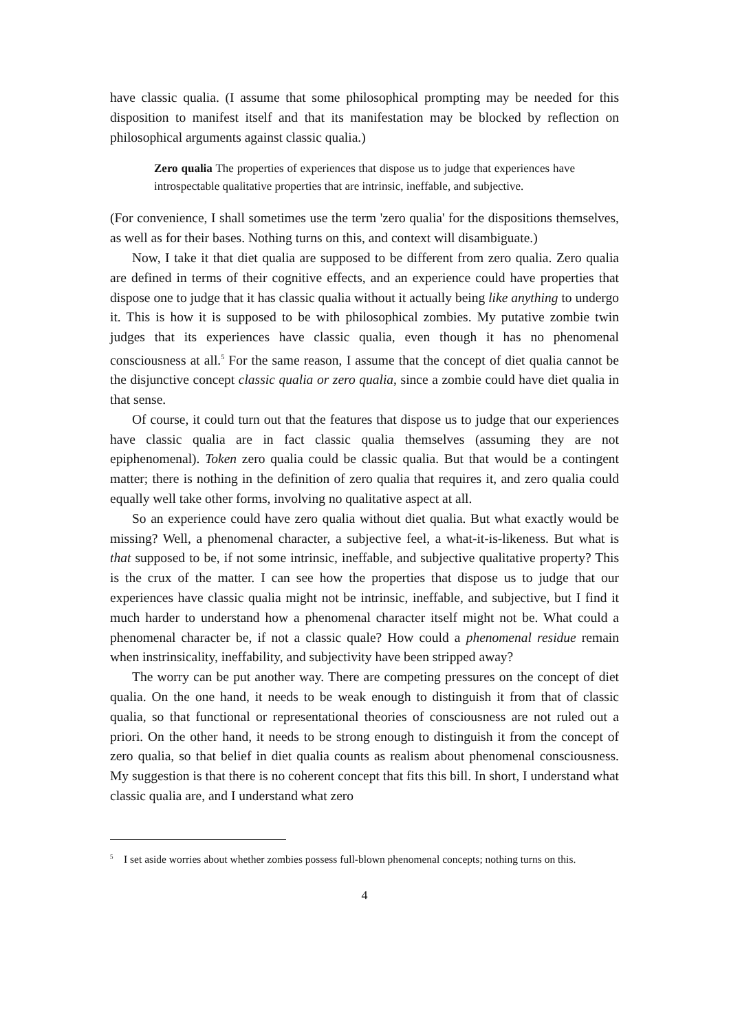have classic qualia. (I assume that some philosophical prompting may be needed for this disposition to manifest itself and that its manifestation may be blocked by reflection on philosophical arguments against classic qualia.)
Zero qualia The properties of experiences that dispose us to judge that experiences have introspectable qualitative properties that are intrinsic, ineffable, and subjective.
(For convenience, I shall sometimes use the term 'zero qualia' for the dispositions themselves, as well as for their bases. Nothing turns on this, and context will disambiguate.)
Now, I take it that diet qualia are supposed to be different from zero qualia. Zero qualia are defined in terms of their cognitive effects, and an experience could have properties that dispose one to judge that it has classic qualia without it actually being like anything to undergo it. This is how it is supposed to be with philosophical zombies. My putative zombie twin judges that its experiences have classic qualia, even though it has no phenomenal consciousness at all.<sup>5</sup> For the same reason, I assume that the concept of diet qualia cannot be the disjunctive concept classic qualia or zero qualia, since a zombie could have diet qualia in that sense.
Of course, it could turn out that the features that dispose us to judge that our experiences have classic qualia are in fact classic qualia themselves (assuming they are not epiphenomenal). Token zero qualia could be classic qualia. But that would be a contingent matter; there is nothing in the definition of zero qualia that requires it, and zero qualia could equally well take other forms, involving no qualitative aspect at all.
So an experience could have zero qualia without diet qualia. But what exactly would be missing? Well, a phenomenal character, a subjective feel, a what-it-is-likeness. But what is that supposed to be, if not some intrinsic, ineffable, and subjective qualitative property? This is the crux of the matter. I can see how the properties that dispose us to judge that our experiences have classic qualia might not be intrinsic, ineffable, and subjective, but I find it much harder to understand how a phenomenal character itself might not be. What could a phenomenal character be, if not a classic quale? How could a phenomenal residue remain when instrinsicality, ineffability, and subjectivity have been stripped away?
The worry can be put another way. There are competing pressures on the concept of diet qualia. On the one hand, it needs to be weak enough to distinguish it from that of classic qualia, so that functional or representational theories of consciousness are not ruled out a priori. On the other hand, it needs to be strong enough to distinguish it from the concept of zero qualia, so that belief in diet qualia counts as realism about phenomenal consciousness. My suggestion is that there is no coherent concept that fits this bill. In short, I understand what classic qualia are, and I understand what zero
<sup>5</sup> I set aside worries about whether zombies possess full-blown phenomenal concepts; nothing turns on this.
4